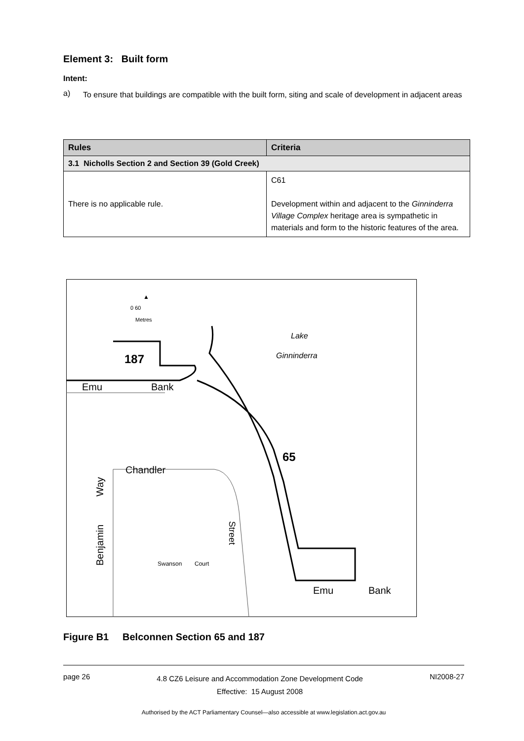Element 3: Built form
Intent:
a)
To ensure that buildings are compatible with the built form, siting and scale of development in adjacent areas
| Rules | Criteria |
| --- | --- |
| 3.1 Nicholls Section 2 and Section 39 (Gold Creek) | |
| There is no applicable rule. | C61 Development within and adjacent to the Ginninderra Village Complex heritage area is sympathetic in materials and form to the historic features of the area. |
▲
187
65
Emu
Bank
Chandler
Lake
Ginninderra
Swanson
Court
Emu
Bank
0 60
Metres
Way
Benjamin
Street
Figure B1 Belconnen Section 65 and 187
page 26 4.8 CZ6 Leisure and Accommodation Zone Development Code
Effective: 15 August 2008 NI2008-27
Authorised by the ACT Parliamentary Counsel—also accessible at www.legislation.act.gov.au